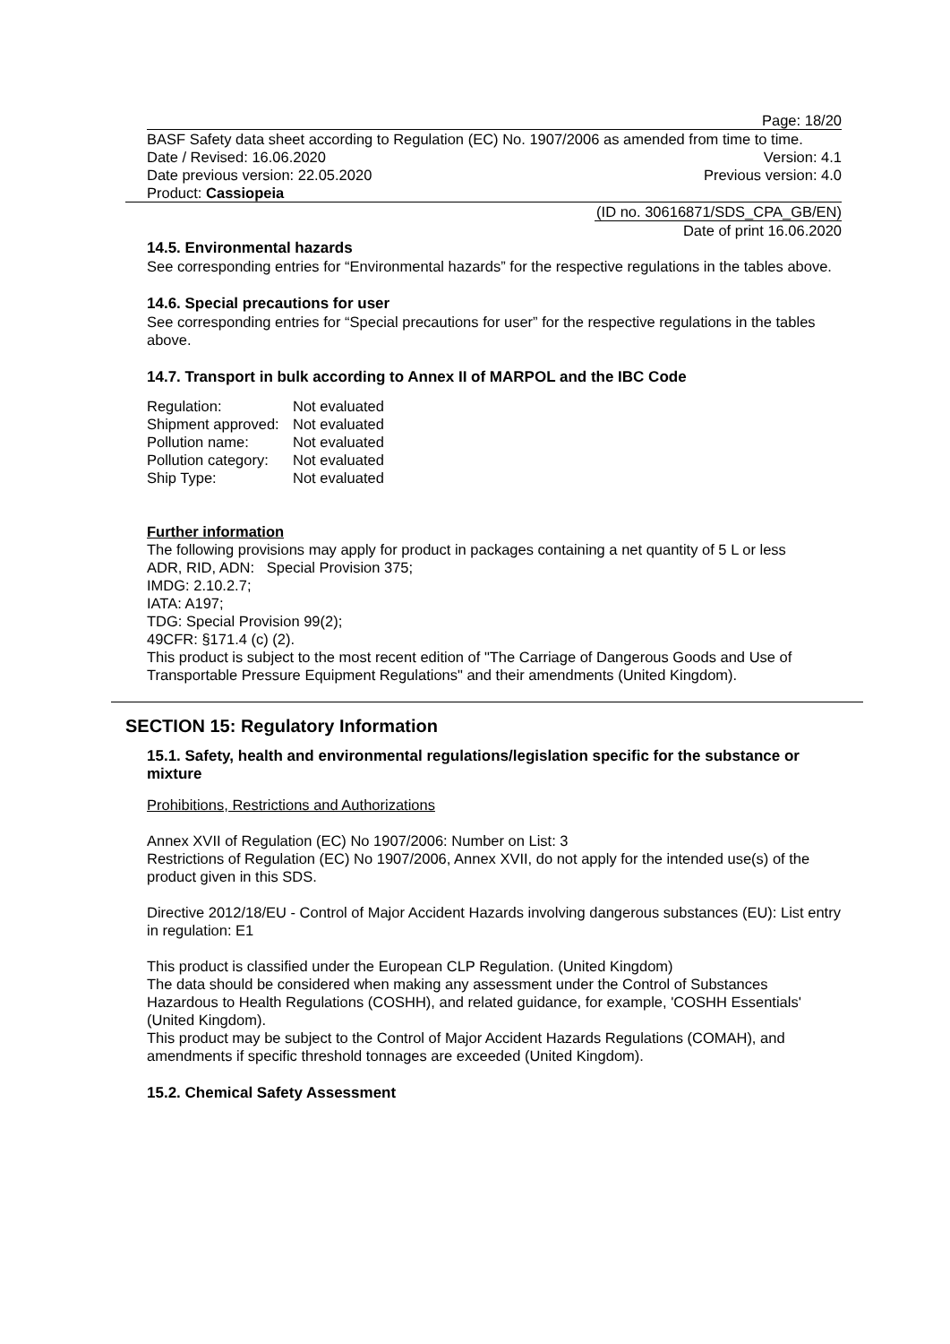Page: 18/20
BASF Safety data sheet according to Regulation (EC) No. 1907/2006 as amended from time to time.
Date / Revised: 16.06.2020 Version: 4.1
Date previous version: 22.05.2020 Previous version: 4.0
Product: Cassiopeia
(ID no. 30616871/SDS_CPA_GB/EN)
Date of print 16.06.2020
14.5. Environmental hazards
See corresponding entries for “Environmental hazards” for the respective regulations in the tables above.
14.6. Special precautions for user
See corresponding entries for “Special precautions for user” for the respective regulations in the tables above.
14.7. Transport in bulk according to Annex II of MARPOL and the IBC Code
| Regulation: | Not evaluated |
| Shipment approved: | Not evaluated |
| Pollution name: | Not evaluated |
| Pollution category: | Not evaluated |
| Ship Type: | Not evaluated |
Further information
The following provisions may apply for product in packages containing a net quantity of 5 L or less
ADR, RID, ADN: Special Provision 375;
IMDG: 2.10.2.7;
IATA: A197;
TDG: Special Provision 99(2);
49CFR: §171.4 (c) (2).
This product is subject to the most recent edition of "The Carriage of Dangerous Goods and Use of Transportable Pressure Equipment Regulations" and their amendments (United Kingdom).
SECTION 15: Regulatory Information
15.1. Safety, health and environmental regulations/legislation specific for the substance or mixture
Prohibitions, Restrictions and Authorizations
Annex XVII of Regulation (EC) No 1907/2006: Number on List: 3
Restrictions of Regulation (EC) No 1907/2006, Annex XVII, do not apply for the intended use(s) of the product given in this SDS.
Directive 2012/18/EU - Control of Major Accident Hazards involving dangerous substances (EU): List entry in regulation: E1
This product is classified under the European CLP Regulation. (United Kingdom)
The data should be considered when making any assessment under the Control of Substances Hazardous to Health Regulations (COSHH), and related guidance, for example, 'COSHH Essentials' (United Kingdom).
This product may be subject to the Control of Major Accident Hazards Regulations (COMAH), and amendments if specific threshold tonnages are exceeded (United Kingdom).
15.2. Chemical Safety Assessment